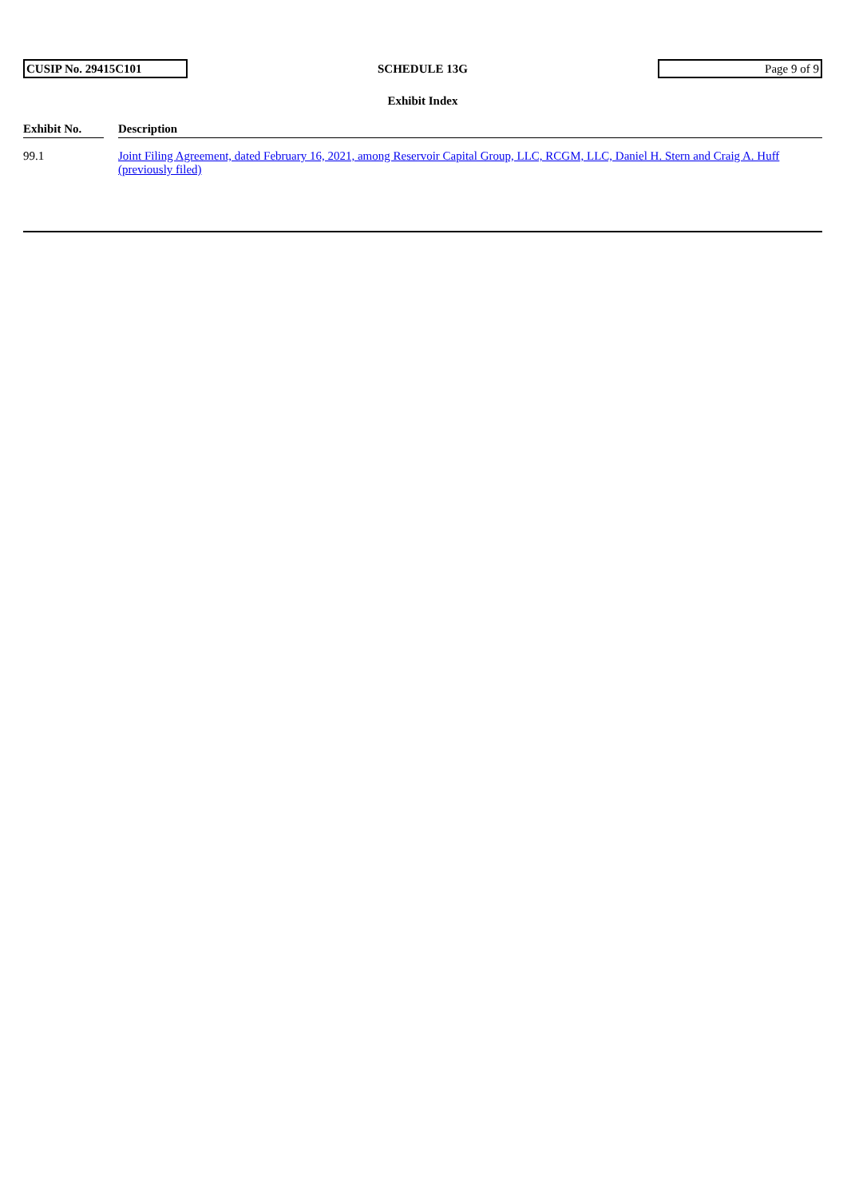CUSIP No. 29415C101
SCHEDULE 13G
Page 9 of 9
Exhibit Index
| Exhibit No. | | Description |
| --- | --- | --- |
| 99.1 | | Joint Filing Agreement, dated February 16, 2021, among Reservoir Capital Group, LLC, RCGM, LLC, Daniel H. Stern and Craig A. Huff (previously filed) |